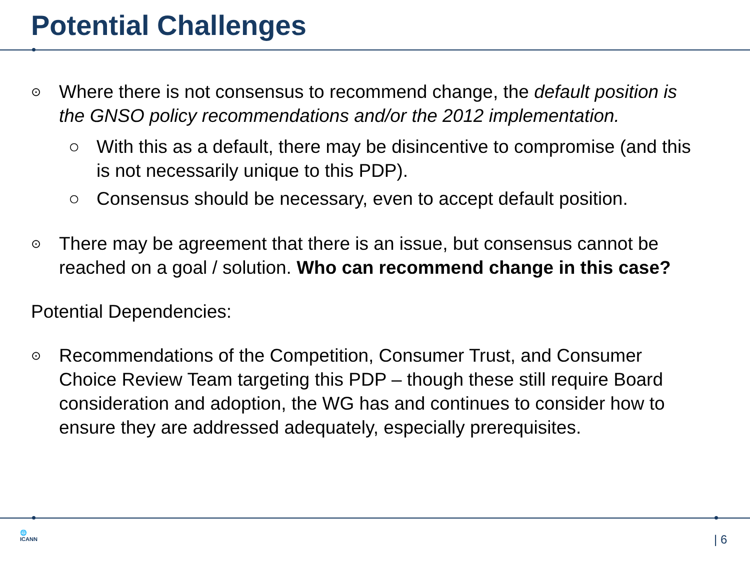Potential Challenges
⊙ Where there is not consensus to recommend change, the default position is the GNSO policy recommendations and/or the 2012 implementation.
○ With this as a default, there may be disincentive to compromise (and this is not necessarily unique to this PDP).
○ Consensus should be necessary, even to accept default position.
⊙ There may be agreement that there is an issue, but consensus cannot be reached on a goal / solution. Who can recommend change in this case?
Potential Dependencies:
⊙ Recommendations of the Competition, Consumer Trust, and Consumer Choice Review Team targeting this PDP – though these still require Board consideration and adoption, the WG has and continues to consider how to ensure they are addressed adequately, especially prerequisites.
🌐
ICANN
| 6